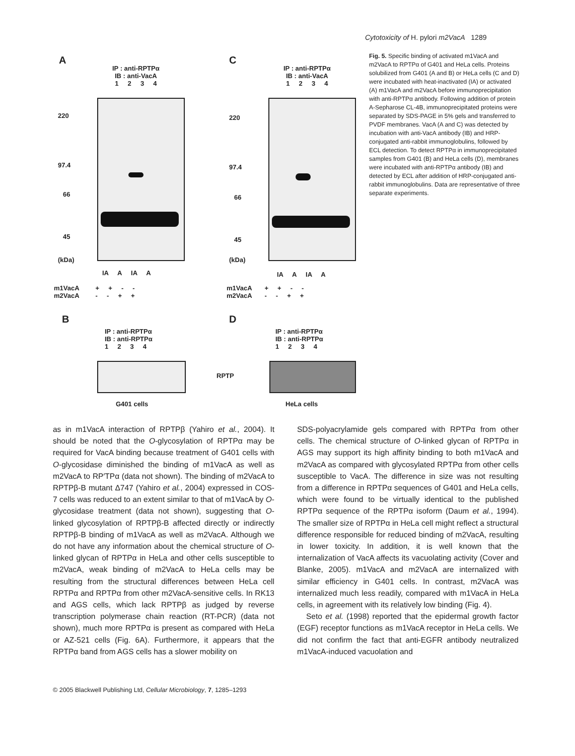Cytotoxicity of H. pylori m2VacA 1289
A
IP : anti-RPTPα
IB : anti-VacA
1 2 3 4
220
97.4
66
45
(kDa)
IA A IA A
m1VacA + + - -
m2VacA - - + +
C
IP : anti-RPTPα
IB : anti-VacA
1 2 3 4
220
97.4
66
45
(kDa)
IA A IA A
m1VacA + + - -
m2VacA - - + +
B
IP : anti-RPTPα
IB : anti-RPTPα
1 2 3 4
RPTP
D
IP : anti-RPTPα
IB : anti-RPTPα
1 2 3 4
G401 cells HeLa cells
Fig. 5. Specific binding of activated m1VacA and m2VacA to RPTPα of G401 and HeLa cells. Proteins solubilized from G401 (A and B) or HeLa cells (C and D) were incubated with heat-inactivated (IA) or activated (A) m1VacA and m2VacA before immunoprecipitation with anti-RPTPα antibody. Following addition of protein A-Sepharose CL-4B, immunoprecipitated proteins were separated by SDS-PAGE in 5% gels and transferred to PVDF membranes. VacA (A and C) was detected by incubation with anti-VacA antibody (IB) and HRP-conjugated anti-rabbit immunoglobulins, followed by ECL detection. To detect RPTPα in immunoprecipitated samples from G401 (B) and HeLa cells (D), membranes were incubated with anti-RPTPα antibody (IB) and detected by ECL after addition of HRP-conjugated anti-rabbit immunoglobulins. Data are representative of three separate experiments.
as in m1VacA interaction of RPTPβ (Yahiro et al., 2004). It should be noted that the O-glycosylation of RPTPα may be required for VacA binding because treatment of G401 cells with O-glycosidase diminished the binding of m1VacA as well as m2VacA to RP′TPα (data not shown). The binding of m2VacA to RPTPβ-B mutant Δ747 (Yahiro et al., 2004) expressed in COS-7 cells was reduced to an extent similar to that of m1VacA by O-glycosidase treatment (data not shown), suggesting that O-linked glycosylation of RPTPβ-B affected directly or indirectly RPTPβ-B binding of m1VacA as well as m2VacA. Although we do not have any information about the chemical structure of O-linked glycan of RPTPα in HeLa and other cells susceptible to m2VacA, weak binding of m2VacA to HeLa cells may be resulting from the structural differences between HeLa cell RPTPα and RPTPα from other m2VacA-sensitive cells. In RK13 and AGS cells, which lack RPTPβ as judged by reverse transcription polymerase chain reaction (RT-PCR) (data not shown), much more RPTPα is present as compared with HeLa or AZ-521 cells (Fig. 6A). Furthermore, it appears that the RPTPα band from AGS cells has a slower mobility on
SDS-polyacrylamide gels compared with RPTPα from other cells. The chemical structure of O-linked glycan of RPTPα in AGS may support its high affinity binding to both m1VacA and m2VacA as compared with glycosylated RPTPα from other cells susceptible to VacA. The difference in size was not resulting from a difference in RPTPα sequences of G401 and HeLa cells, which were found to be virtually identical to the published RPTPα sequence of the RPTPα isoform (Daum et al., 1994). The smaller size of RPTPα in HeLa cell might reflect a structural difference responsible for reduced binding of m2VacA, resulting in lower toxicity. In addition, it is well known that the internalization of VacA affects its vacuolating activity (Cover and Blanke, 2005). m1VacA and m2VacA are internalized with similar efficiency in G401 cells. In contrast, m2VacA was internalized much less readily, compared with m1VacA in HeLa cells, in agreement with its relatively low binding (Fig. 4).
Seto et al. (1998) reported that the epidermal growth factor (EGF) receptor functions as m1VacA receptor in HeLa cells. We did not confirm the fact that anti-EGFR antibody neutralized m1VacA-induced vacuolation and
© 2005 Blackwell Publishing Ltd, Cellular Microbiology, 7, 1285–1293